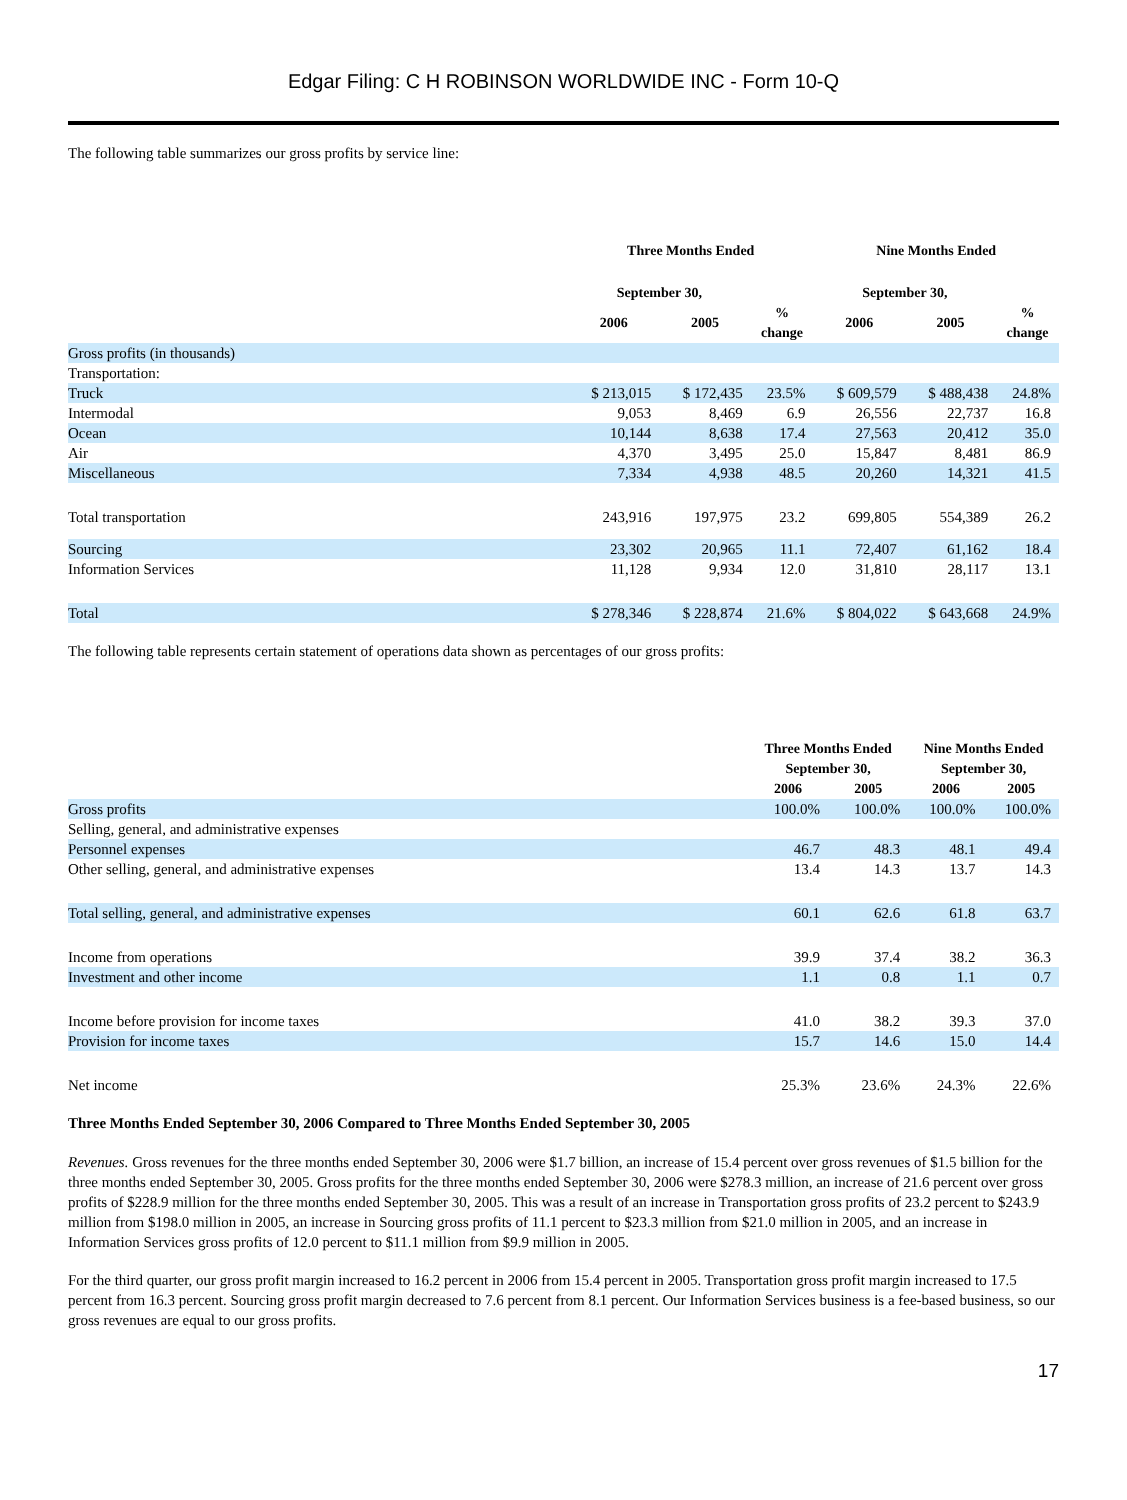Edgar Filing: C H ROBINSON WORLDWIDE INC - Form 10-Q
The following table summarizes our gross profits by service line:
| | Three Months Ended | | | Nine Months Ended | | |
| --- | --- | --- | --- | --- | --- | --- |
| | September 30, | | | September 30, | | |
| | 2006 | 2005 | % change | 2006 | 2005 | % change |
| Gross profits (in thousands) | | | | | | |
| Transportation: | | | | | | |
| Truck | $ 213,015 | $ 172,435 | 23.5% | $ 609,579 | $ 488,438 | 24.8% |
| Intermodal | 9,053 | 8,469 | 6.9 | 26,556 | 22,737 | 16.8 |
| Ocean | 10,144 | 8,638 | 17.4 | 27,563 | 20,412 | 35.0 |
| Air | 4,370 | 3,495 | 25.0 | 15,847 | 8,481 | 86.9 |
| Miscellaneous | 7,334 | 4,938 | 48.5 | 20,260 | 14,321 | 41.5 |
| Total transportation | 243,916 | 197,975 | 23.2 | 699,805 | 554,389 | 26.2 |
| Sourcing | 23,302 | 20,965 | 11.1 | 72,407 | 61,162 | 18.4 |
| Information Services | 11,128 | 9,934 | 12.0 | 31,810 | 28,117 | 13.1 |
| Total | $ 278,346 | $ 228,874 | 21.6% | $ 804,022 | $ 643,668 | 24.9% |
The following table represents certain statement of operations data shown as percentages of our gross profits:
| | Three Months Ended September 30, | | Nine Months Ended September 30, | |
| --- | --- | --- | --- | --- |
| | 2006 | 2005 | 2006 | 2005 |
| Gross profits | 100.0% | 100.0% | 100.0% | 100.0% |
| Selling, general, and administrative expenses | | | | |
| Personnel expenses | 46.7 | 48.3 | 48.1 | 49.4 |
| Other selling, general, and administrative expenses | 13.4 | 14.3 | 13.7 | 14.3 |
| Total selling, general, and administrative expenses | 60.1 | 62.6 | 61.8 | 63.7 |
| Income from operations | 39.9 | 37.4 | 38.2 | 36.3 |
| Investment and other income | 1.1 | 0.8 | 1.1 | 0.7 |
| Income before provision for income taxes | 41.0 | 38.2 | 39.3 | 37.0 |
| Provision for income taxes | 15.7 | 14.6 | 15.0 | 14.4 |
| Net income | 25.3% | 23.6% | 24.3% | 22.6% |
Three Months Ended September 30, 2006 Compared to Three Months Ended September 30, 2005
Revenues. Gross revenues for the three months ended September 30, 2006 were $1.7 billion, an increase of 15.4 percent over gross revenues of $1.5 billion for the three months ended September 30, 2005. Gross profits for the three months ended September 30, 2006 were $278.3 million, an increase of 21.6 percent over gross profits of $228.9 million for the three months ended September 30, 2005. This was a result of an increase in Transportation gross profits of 23.2 percent to $243.9 million from $198.0 million in 2005, an increase in Sourcing gross profits of 11.1 percent to $23.3 million from $21.0 million in 2005, and an increase in Information Services gross profits of 12.0 percent to $11.1 million from $9.9 million in 2005.
For the third quarter, our gross profit margin increased to 16.2 percent in 2006 from 15.4 percent in 2005. Transportation gross profit margin increased to 17.5 percent from 16.3 percent. Sourcing gross profit margin decreased to 7.6 percent from 8.1 percent. Our Information Services business is a fee-based business, so our gross revenues are equal to our gross profits.
17